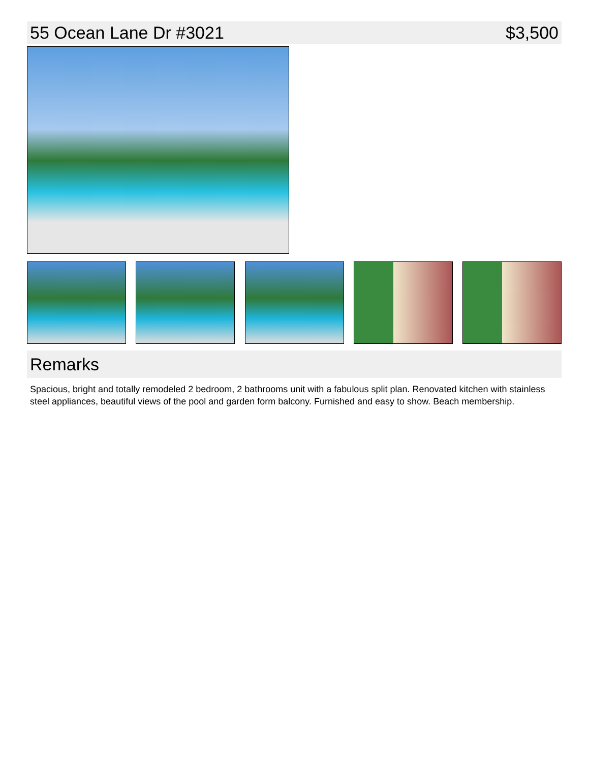55 Ocean Lane Dr #3021 $3,500
Remarks
Spacious, bright and totally remodeled 2 bedroom, 2 bathrooms unit with a fabulous split plan. Renovated kitchen with stainless steel appliances, beautiful views of the pool and garden form balcony. Furnished and easy to show. Beach membership.